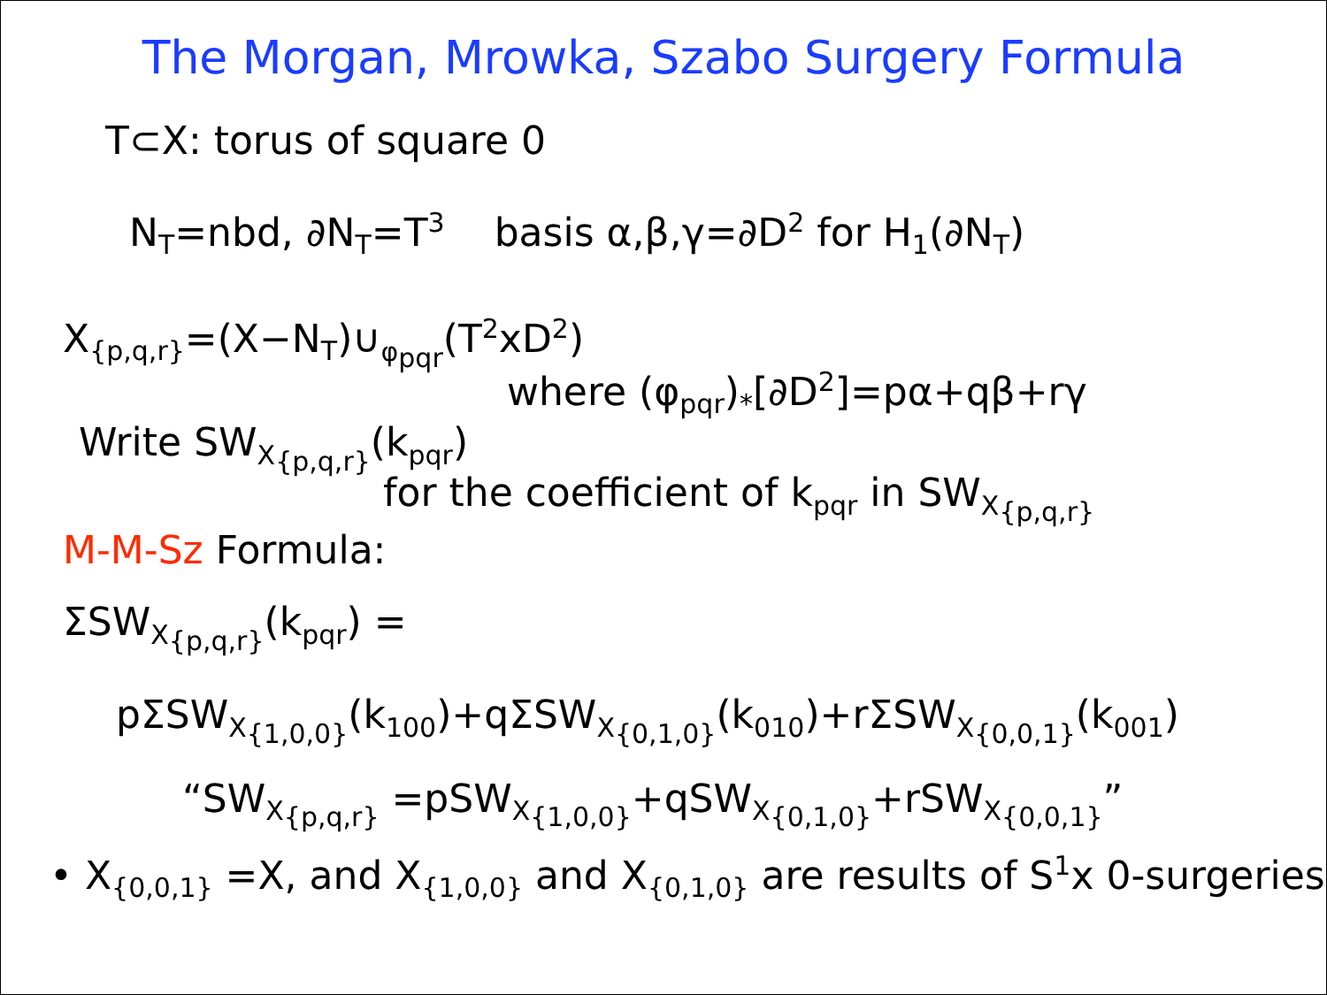The Morgan, Mrowka, Szabo Surgery Formula
T⊂X: torus of square 0
N<sub>T</sub>=nbd, ∂N<sub>T</sub>=T<sup>3</sup> basis α,β,γ=∂D<sup>2</sup> for H<sub>1</sub>(∂N<sub>T</sub>)
X<sub>{p,q,r}</sub>=(X−N<sub>T</sub>)∪<sub>φ<sub>pqr</sub></sub>(T<sup>2</sup>xD<sup>2</sup>)
where (φ<sub>pqr</sub>)<sub>*</sub>[∂D<sup>2</sup>]=pα+qβ+rγ
Write SW<sub>X<sub>{p,q,r}</sub></sub>(k<sub>pqr</sub>)
for the coefficient of k<sub>pqr</sub> in SW<sub>X<sub>{p,q,r}</sub></sub>
M-M-Sz Formula:
ΣSW<sub>X<sub>{p,q,r}</sub></sub>(k<sub>pqr</sub>) =
pΣSW<sub>X<sub>{1,0,0}</sub></sub>(k<sub>100</sub>)+qΣSW<sub>X<sub>{0,1,0}</sub></sub>(k<sub>010</sub>)+rΣSW<sub>X<sub>{0,0,1}</sub></sub>(k<sub>001</sub>)
“SW<sub>X<sub>{p,q,r}</sub></sub> =pSW<sub>X<sub>{1,0,0}</sub></sub>+qSW<sub>X<sub>{0,1,0}</sub></sub>+rSW<sub>X<sub>{0,0,1}</sub></sub>”
• X<sub>{0,0,1}</sub> =X, and X<sub>{1,0,0}</sub> and X<sub>{0,1,0}</sub> are results of S<sup>1</sup>x 0-surgeries